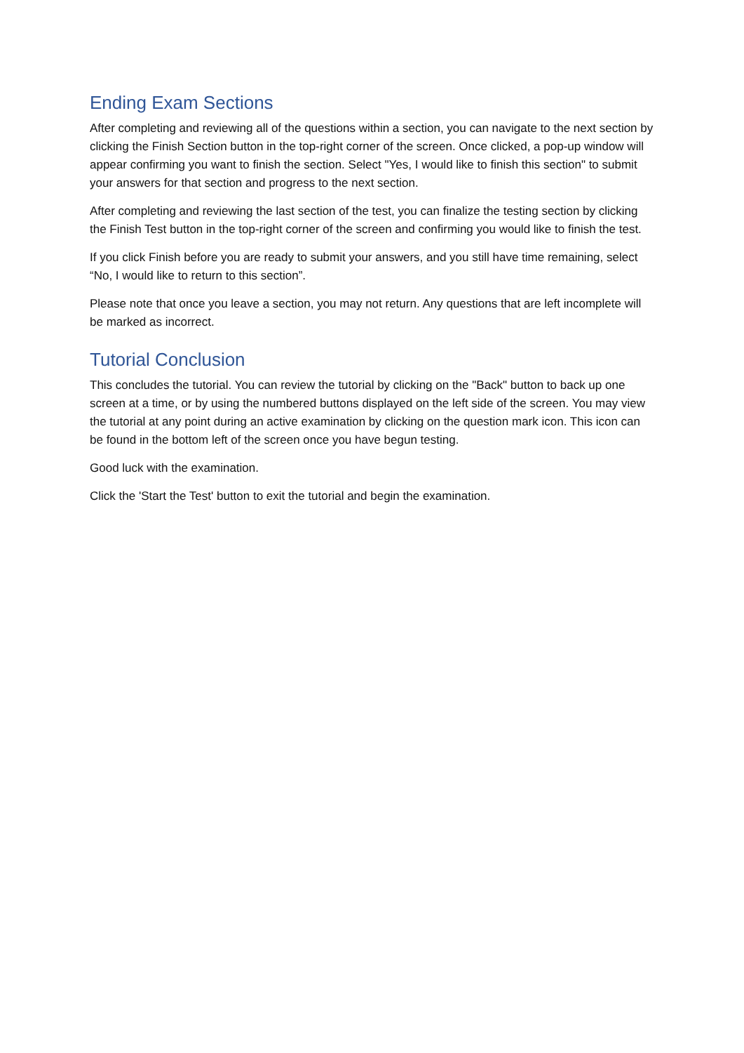Ending Exam Sections
After completing and reviewing all of the questions within a section, you can navigate to the next section by clicking the Finish Section button in the top-right corner of the screen. Once clicked, a pop-up window will appear confirming you want to finish the section. Select "Yes, I would like to finish this section" to submit your answers for that section and progress to the next section.
After completing and reviewing the last section of the test, you can finalize the testing section by clicking the Finish Test button in the top-right corner of the screen and confirming you would like to finish the test.
If you click Finish before you are ready to submit your answers, and you still have time remaining, select “No, I would like to return to this section”.
Please note that once you leave a section, you may not return. Any questions that are left incomplete will be marked as incorrect.
Tutorial Conclusion
This concludes the tutorial. You can review the tutorial by clicking on the "Back" button to back up one screen at a time, or by using the numbered buttons displayed on the left side of the screen. You may view the tutorial at any point during an active examination by clicking on the question mark icon. This icon can be found in the bottom left of the screen once you have begun testing.
Good luck with the examination.
Click the 'Start the Test' button to exit the tutorial and begin the examination.